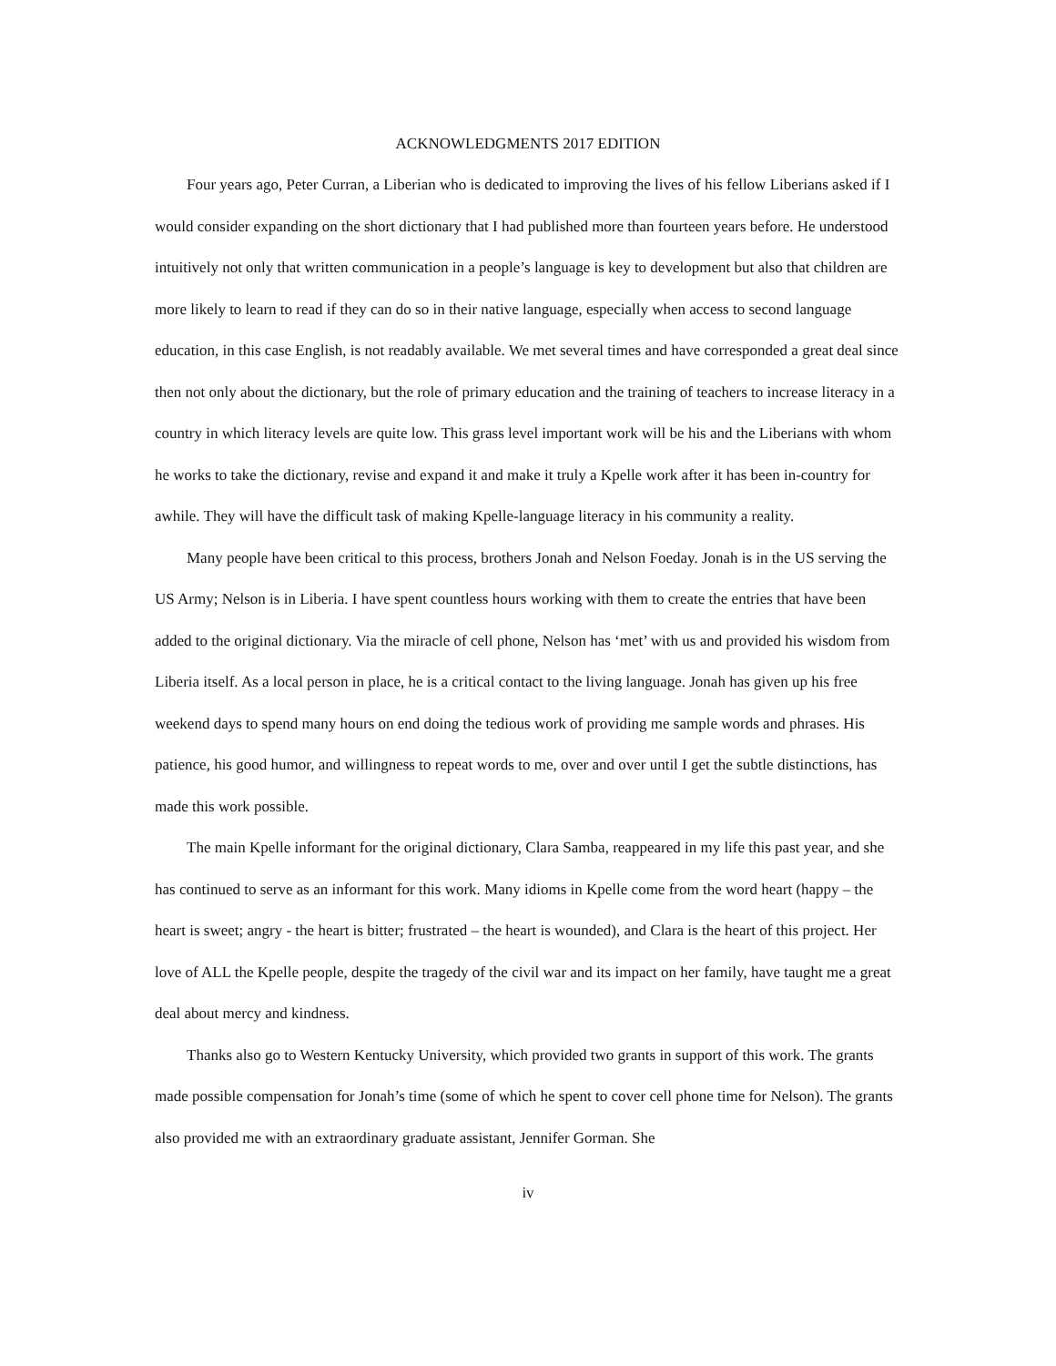ACKNOWLEDGMENTS 2017 EDITION
Four years ago, Peter Curran, a Liberian who is dedicated to improving the lives of his fellow Liberians asked if I would consider expanding on the short dictionary that I had published more than fourteen years before. He understood intuitively not only that written communication in a people’s language is key to development but also that children are more likely to learn to read if they can do so in their native language, especially when access to second language education, in this case English, is not readably available. We met several times and have corresponded a great deal since then not only about the dictionary, but the role of primary education and the training of teachers to increase literacy in a country in which literacy levels are quite low. This grass level important work will be his and the Liberians with whom he works to take the dictionary, revise and expand it and make it truly a Kpelle work after it has been in-country for awhile. They will have the difficult task of making Kpelle-language literacy in his community a reality.
Many people have been critical to this process, brothers Jonah and Nelson Foeday. Jonah is in the US serving the US Army; Nelson is in Liberia. I have spent countless hours working with them to create the entries that have been added to the original dictionary. Via the miracle of cell phone, Nelson has ‘met’ with us and provided his wisdom from Liberia itself. As a local person in place, he is a critical contact to the living language. Jonah has given up his free weekend days to spend many hours on end doing the tedious work of providing me sample words and phrases. His patience, his good humor, and willingness to repeat words to me, over and over until I get the subtle distinctions, has made this work possible.
The main Kpelle informant for the original dictionary, Clara Samba, reappeared in my life this past year, and she has continued to serve as an informant for this work. Many idioms in Kpelle come from the word heart (happy – the heart is sweet; angry - the heart is bitter; frustrated – the heart is wounded), and Clara is the heart of this project. Her love of ALL the Kpelle people, despite the tragedy of the civil war and its impact on her family, have taught me a great deal about mercy and kindness.
Thanks also go to Western Kentucky University, which provided two grants in support of this work. The grants made possible compensation for Jonah’s time (some of which he spent to cover cell phone time for Nelson). The grants also provided me with an extraordinary graduate assistant, Jennifer Gorman. She
iv